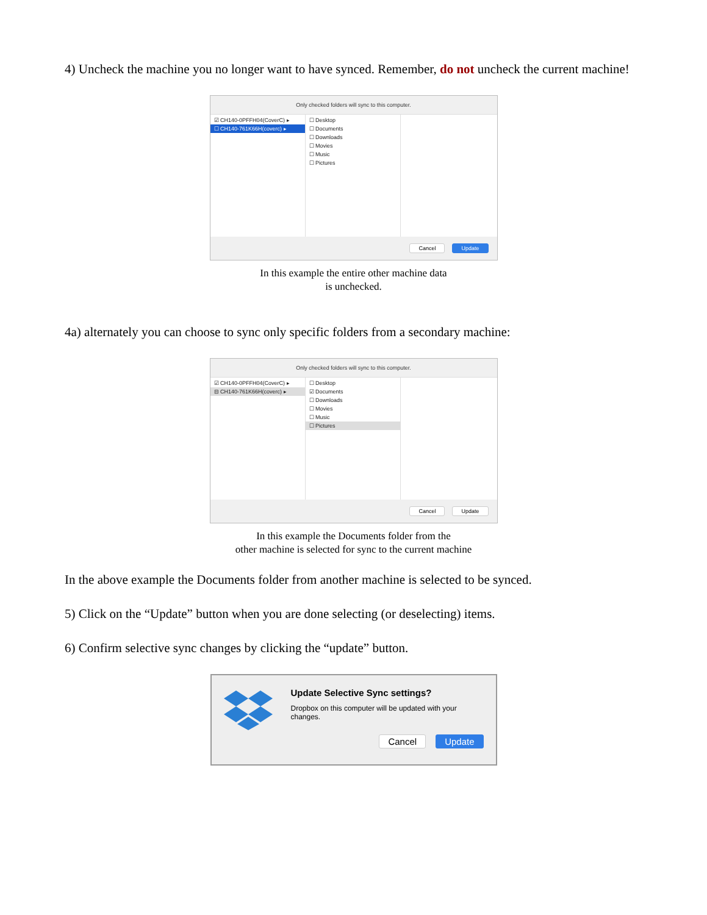4) Uncheck the machine you no longer want to have synced. Remember, do not uncheck the current machine!
Only checked folders will sync to this computer.
☑ CH140-0PFFH04(CoverC) ▸
☐ CH140-761K66H(coverc) ▸
☐ Desktop
☐ Documents
☐ Downloads
☐ Movies
☐ Music
☐ Pictures
Cancel Update
In this example the entire other machine data
is unchecked.
4a) alternately you can choose to sync only specific folders from a secondary machine:
Only checked folders will sync to this computer.
☑ CH140-0PFFH04(CoverC) ▸
⊟ CH140-761K66H(coverc) ▸
☐ Desktop
☑ Documents
☐ Downloads
☐ Movies
☐ Music
☐ Pictures
Cancel Update
In this example the Documents folder from the
other machine is selected for sync to the current machine
In the above example the Documents folder from another machine is selected to be synced.
5) Click on the “Update” button when you are done selecting (or deselecting) items.
6) Confirm selective sync changes by clicking the “update” button.
Update Selective Sync settings?
Dropbox on this computer will be updated with your changes.
Cancel Update